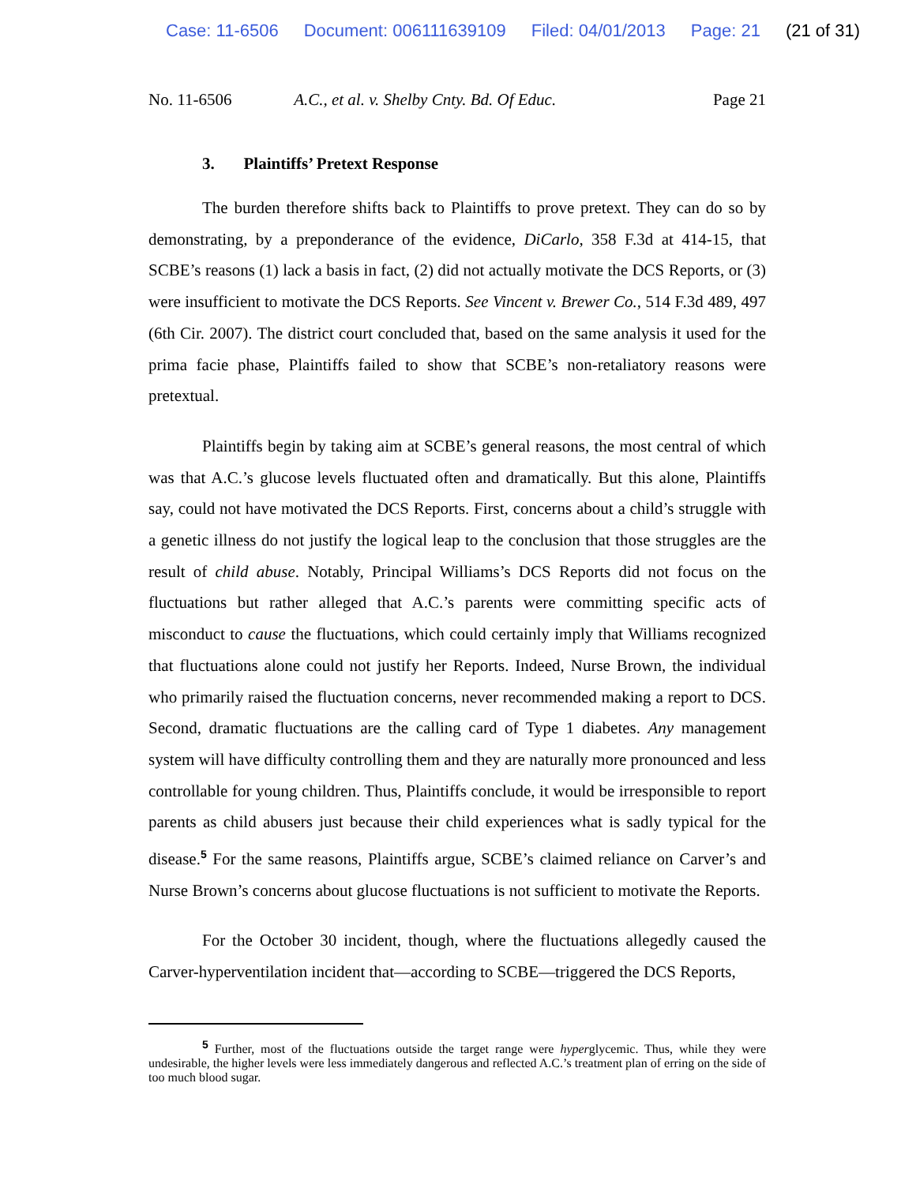Case: 11-6506 Document: 006111639109 Filed: 04/01/2013 Page: 21 (21 of 31)
No. 11-6506 A.C., et al. v. Shelby Cnty. Bd. Of Educ. Page 21
3. Plaintiffs’ Pretext Response
The burden therefore shifts back to Plaintiffs to prove pretext. They can do so by demonstrating, by a preponderance of the evidence, DiCarlo, 358 F.3d at 414-15, that SCBE’s reasons (1) lack a basis in fact, (2) did not actually motivate the DCS Reports, or (3) were insufficient to motivate the DCS Reports. See Vincent v. Brewer Co., 514 F.3d 489, 497 (6th Cir. 2007). The district court concluded that, based on the same analysis it used for the prima facie phase, Plaintiffs failed to show that SCBE’s non-retaliatory reasons were pretextual.
Plaintiffs begin by taking aim at SCBE’s general reasons, the most central of which was that A.C.’s glucose levels fluctuated often and dramatically. But this alone, Plaintiffs say, could not have motivated the DCS Reports. First, concerns about a child’s struggle with a genetic illness do not justify the logical leap to the conclusion that those struggles are the result of child abuse. Notably, Principal Williams’s DCS Reports did not focus on the fluctuations but rather alleged that A.C.’s parents were committing specific acts of misconduct to cause the fluctuations, which could certainly imply that Williams recognized that fluctuations alone could not justify her Reports. Indeed, Nurse Brown, the individual who primarily raised the fluctuation concerns, never recommended making a report to DCS. Second, dramatic fluctuations are the calling card of Type 1 diabetes. Any management system will have difficulty controlling them and they are naturally more pronounced and less controllable for young children. Thus, Plaintiffs conclude, it would be irresponsible to report parents as child abusers just because their child experiences what is sadly typical for the disease.<sup>5</sup> For the same reasons, Plaintiffs argue, SCBE’s claimed reliance on Carver’s and Nurse Brown’s concerns about glucose fluctuations is not sufficient to motivate the Reports.
For the October 30 incident, though, where the fluctuations allegedly caused the Carver-hyperventilation incident that—according to SCBE—triggered the DCS Reports,
<sup>5</sup> Further, most of the fluctuations outside the target range were hyperglycemic. Thus, while they were undesirable, the higher levels were less immediately dangerous and reflected A.C.’s treatment plan of erring on the side of too much blood sugar.